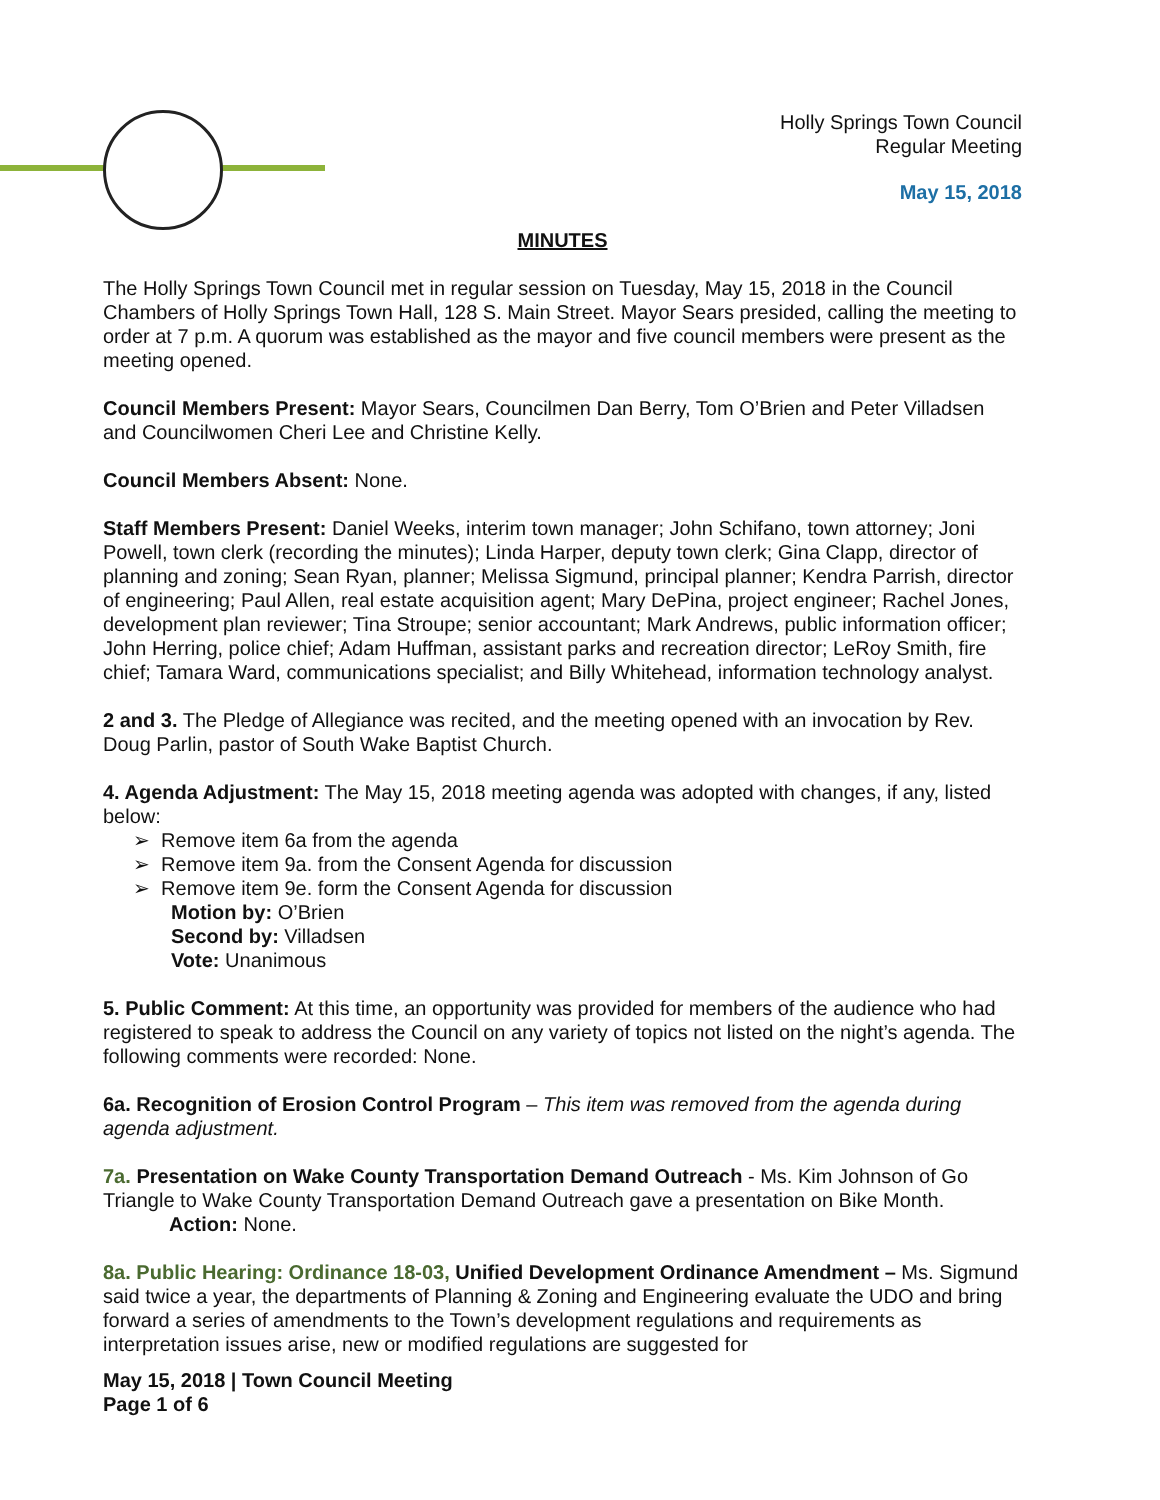Holly Springs Town Council
Regular Meeting
May 15, 2018
MINUTES
The Holly Springs Town Council met in regular session on Tuesday, May 15, 2018 in the Council Chambers of Holly Springs Town Hall, 128 S. Main Street. Mayor Sears presided, calling the meeting to order at 7 p.m. A quorum was established as the mayor and five council members were present as the meeting opened.
Council Members Present: Mayor Sears, Councilmen Dan Berry, Tom O’Brien and Peter Villadsen and Councilwomen Cheri Lee and Christine Kelly.
Council Members Absent: None.
Staff Members Present: Daniel Weeks, interim town manager; John Schifano, town attorney; Joni Powell, town clerk (recording the minutes); Linda Harper, deputy town clerk; Gina Clapp, director of planning and zoning; Sean Ryan, planner; Melissa Sigmund, principal planner; Kendra Parrish, director of engineering; Paul Allen, real estate acquisition agent; Mary DePina, project engineer; Rachel Jones, development plan reviewer; Tina Stroupe; senior accountant; Mark Andrews, public information officer; John Herring, police chief; Adam Huffman, assistant parks and recreation director; LeRoy Smith, fire chief; Tamara Ward, communications specialist; and Billy Whitehead, information technology analyst.
2 and 3. The Pledge of Allegiance was recited, and the meeting opened with an invocation by Rev. Doug Parlin, pastor of South Wake Baptist Church.
4. Agenda Adjustment: The May 15, 2018 meeting agenda was adopted with changes, if any, listed below:
➢ Remove item 6a from the agenda
➢ Remove item 9a. from the Consent Agenda for discussion
➢ Remove item 9e. form the Consent Agenda for discussion
Motion by: O’Brien
Second by: Villadsen
Vote: Unanimous
5. Public Comment: At this time, an opportunity was provided for members of the audience who had registered to speak to address the Council on any variety of topics not listed on the night’s agenda. The following comments were recorded: None.
6a. Recognition of Erosion Control Program – This item was removed from the agenda during agenda adjustment.
7a. Presentation on Wake County Transportation Demand Outreach - Ms. Kim Johnson of Go Triangle to Wake County Transportation Demand Outreach gave a presentation on Bike Month.
Action: None.
8a. Public Hearing: Ordinance 18-03, Unified Development Ordinance Amendment – Ms. Sigmund said twice a year, the departments of Planning & Zoning and Engineering evaluate the UDO and bring forward a series of amendments to the Town’s development regulations and requirements as interpretation issues arise, new or modified regulations are suggested for
May 15, 2018 | Town Council Meeting
Page 1 of 6